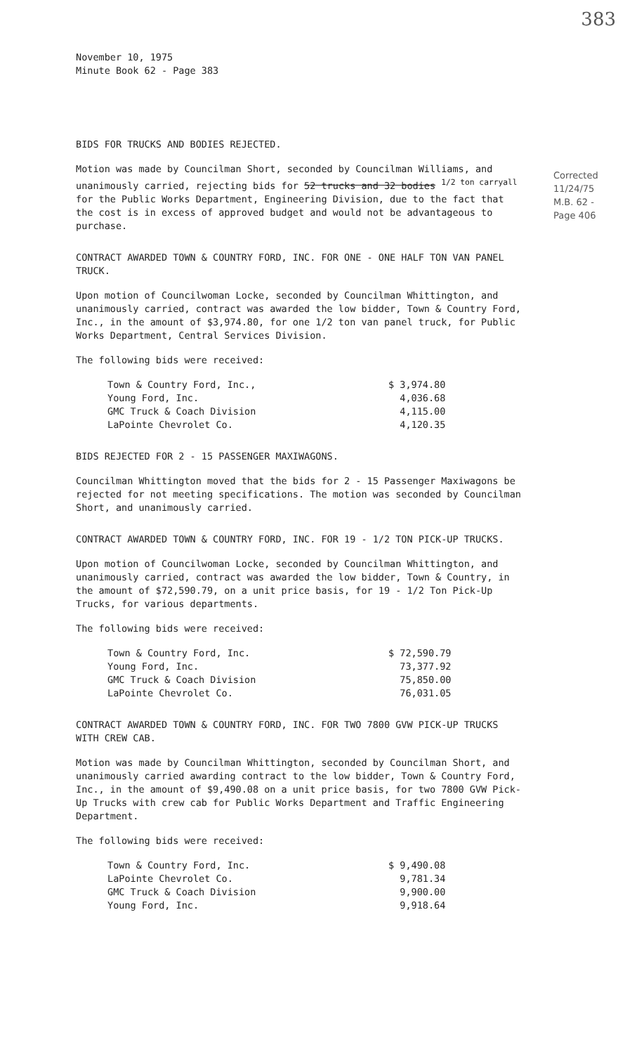383
November 10, 1975
Minute Book 62 - Page 383
BIDS FOR TRUCKS AND BODIES REJECTED.
Motion was made by Councilman Short, seconded by Councilman Williams, and unanimously carried, rejecting bids for 52 trucks and 32 bodies <sup>1/2 ton carryall</sup> for the Public Works Department, Engineering Division, due to the fact that the cost is in excess of approved budget and would not be advantageous to purchase.
CONTRACT AWARDED TOWN & COUNTRY FORD, INC. FOR ONE - ONE HALF TON VAN PANEL TRUCK.
Upon motion of Councilwoman Locke, seconded by Councilman Whittington, and unanimously carried, contract was awarded the low bidder, Town & Country Ford, Inc., in the amount of $3,974.80, for one 1/2 ton van panel truck, for Public Works Department, Central Services Division.
The following bids were received:
| Town & Country Ford, Inc., | $ 3,974.80 |
| Young Ford, Inc. | 4,036.68 |
| GMC Truck & Coach Division | 4,115.00 |
| LaPointe Chevrolet Co. | 4,120.35 |
BIDS REJECTED FOR 2 - 15 PASSENGER MAXIWAGONS.
Councilman Whittington moved that the bids for 2 - 15 Passenger Maxiwagons be rejected for not meeting specifications. The motion was seconded by Councilman Short, and unanimously carried.
CONTRACT AWARDED TOWN & COUNTRY FORD, INC. FOR 19 - 1/2 TON PICK-UP TRUCKS.
Upon motion of Councilwoman Locke, seconded by Councilman Whittington, and unanimously carried, contract was awarded the low bidder, Town & Country, in the amount of $72,590.79, on a unit price basis, for 19 - 1/2 Ton Pick-Up Trucks, for various departments.
The following bids were received:
| Town & Country Ford, Inc. | $ 72,590.79 |
| Young Ford, Inc. | 73,377.92 |
| GMC Truck & Coach Division | 75,850.00 |
| LaPointe Chevrolet Co. | 76,031.05 |
CONTRACT AWARDED TOWN & COUNTRY FORD, INC. FOR TWO 7800 GVW PICK-UP TRUCKS WITH CREW CAB.
Motion was made by Councilman Whittington, seconded by Councilman Short, and unanimously carried awarding contract to the low bidder, Town & Country Ford, Inc., in the amount of $9,490.08 on a unit price basis, for two 7800 GVW Pick-Up Trucks with crew cab for Public Works Department and Traffic Engineering Department.
The following bids were received:
| Town & Country Ford, Inc. | $ 9,490.08 |
| LaPointe Chevrolet Co. | 9,781.34 |
| GMC Truck & Coach Division | 9,900.00 |
| Young Ford, Inc. | 9,918.64 |
Corrected
11/24/75
M.B. 62 -
Page 406